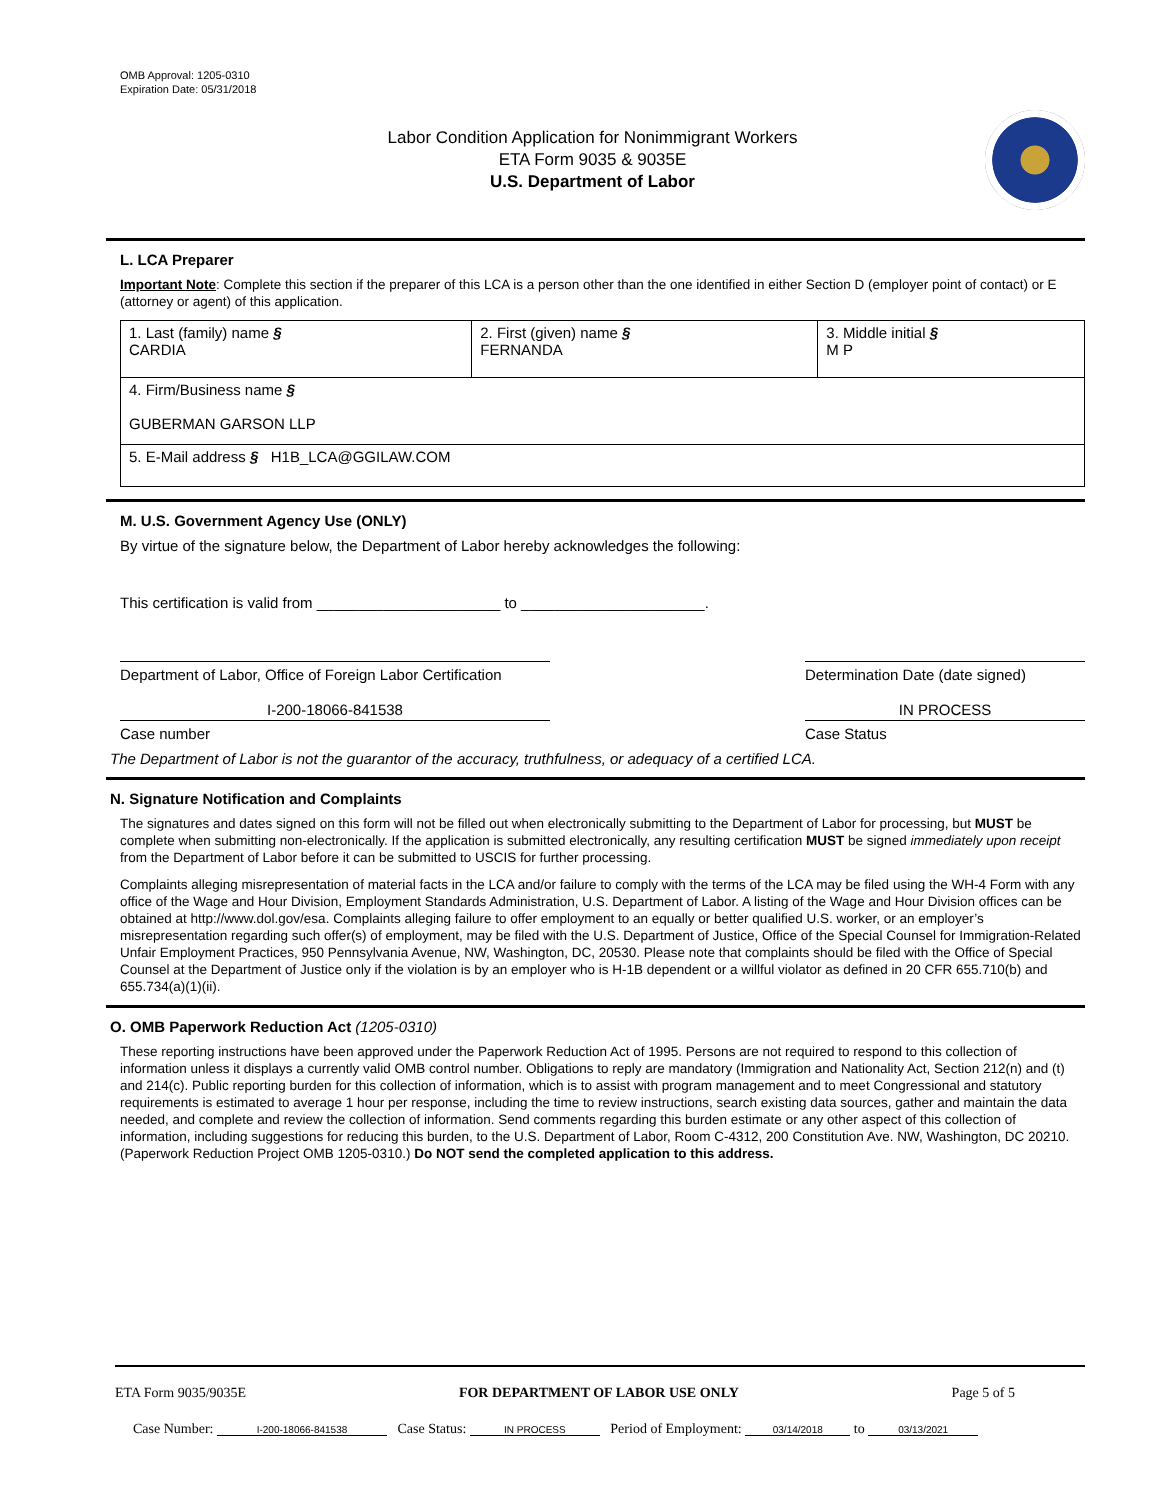OMB Approval: 1205-0310
Expiration Date: 05/31/2018
Labor Condition Application for Nonimmigrant Workers
ETA Form 9035 & 9035E
U.S. Department of Labor
L. LCA Preparer
Important Note: Complete this section if the preparer of this LCA is a person other than the one identified in either Section D (employer point of contact) or E (attorney or agent) of this application.
| 1. Last (family) name § CARDIA | 2. First (given) name § FERNANDA | 3. Middle initial § M P |
| 4. Firm/Business name § GUBERMAN GARSON LLP | | |
| 5. E-Mail address § H1B_LCA@GGILAW.COM | | |
M. U.S. Government Agency Use (ONLY)
By virtue of the signature below, the Department of Labor hereby acknowledges the following:
This certification is valid from ______________________ to ______________________.
Department of Labor, Office of Foreign Labor Certification
Determination Date (date signed)
I-200-18066-841538 IN PROCESS
Case number Case Status
The Department of Labor is not the guarantor of the accuracy, truthfulness, or adequacy of a certified LCA.
N. Signature Notification and Complaints
The signatures and dates signed on this form will not be filled out when electronically submitting to the Department of Labor for processing, but MUST be complete when submitting non-electronically. If the application is submitted electronically, any resulting certification MUST be signed immediately upon receipt from the Department of Labor before it can be submitted to USCIS for further processing.
Complaints alleging misrepresentation of material facts in the LCA and/or failure to comply with the terms of the LCA may be filed using the WH-4 Form with any office of the Wage and Hour Division, Employment Standards Administration, U.S. Department of Labor. A listing of the Wage and Hour Division offices can be obtained at http://www.dol.gov/esa. Complaints alleging failure to offer employment to an equally or better qualified U.S. worker, or an employer’s misrepresentation regarding such offer(s) of employment, may be filed with the U.S. Department of Justice, Office of the Special Counsel for Immigration-Related Unfair Employment Practices, 950 Pennsylvania Avenue, NW, Washington, DC, 20530. Please note that complaints should be filed with the Office of Special Counsel at the Department of Justice only if the violation is by an employer who is H-1B dependent or a willful violator as defined in 20 CFR 655.710(b) and 655.734(a)(1)(ii).
O. OMB Paperwork Reduction Act (1205-0310)
These reporting instructions have been approved under the Paperwork Reduction Act of 1995. Persons are not required to respond to this collection of information unless it displays a currently valid OMB control number. Obligations to reply are mandatory (Immigration and Nationality Act, Section 212(n) and (t) and 214(c). Public reporting burden for this collection of information, which is to assist with program management and to meet Congressional and statutory requirements is estimated to average 1 hour per response, including the time to review instructions, search existing data sources, gather and maintain the data needed, and complete and review the collection of information. Send comments regarding this burden estimate or any other aspect of this collection of information, including suggestions for reducing this burden, to the U.S. Department of Labor, Room C-4312, 200 Constitution Ave. NW, Washington, DC 20210. (Paperwork Reduction Project OMB 1205-0310.) Do NOT send the completed application to this address.
ETA Form 9035/9035E FOR DEPARTMENT OF LABOR USE ONLY Page 5 of 5
Case Number: I-200-18066-841538 Case Status: IN PROCESS Period of Employment: 03/14/2018 to 03/13/2021